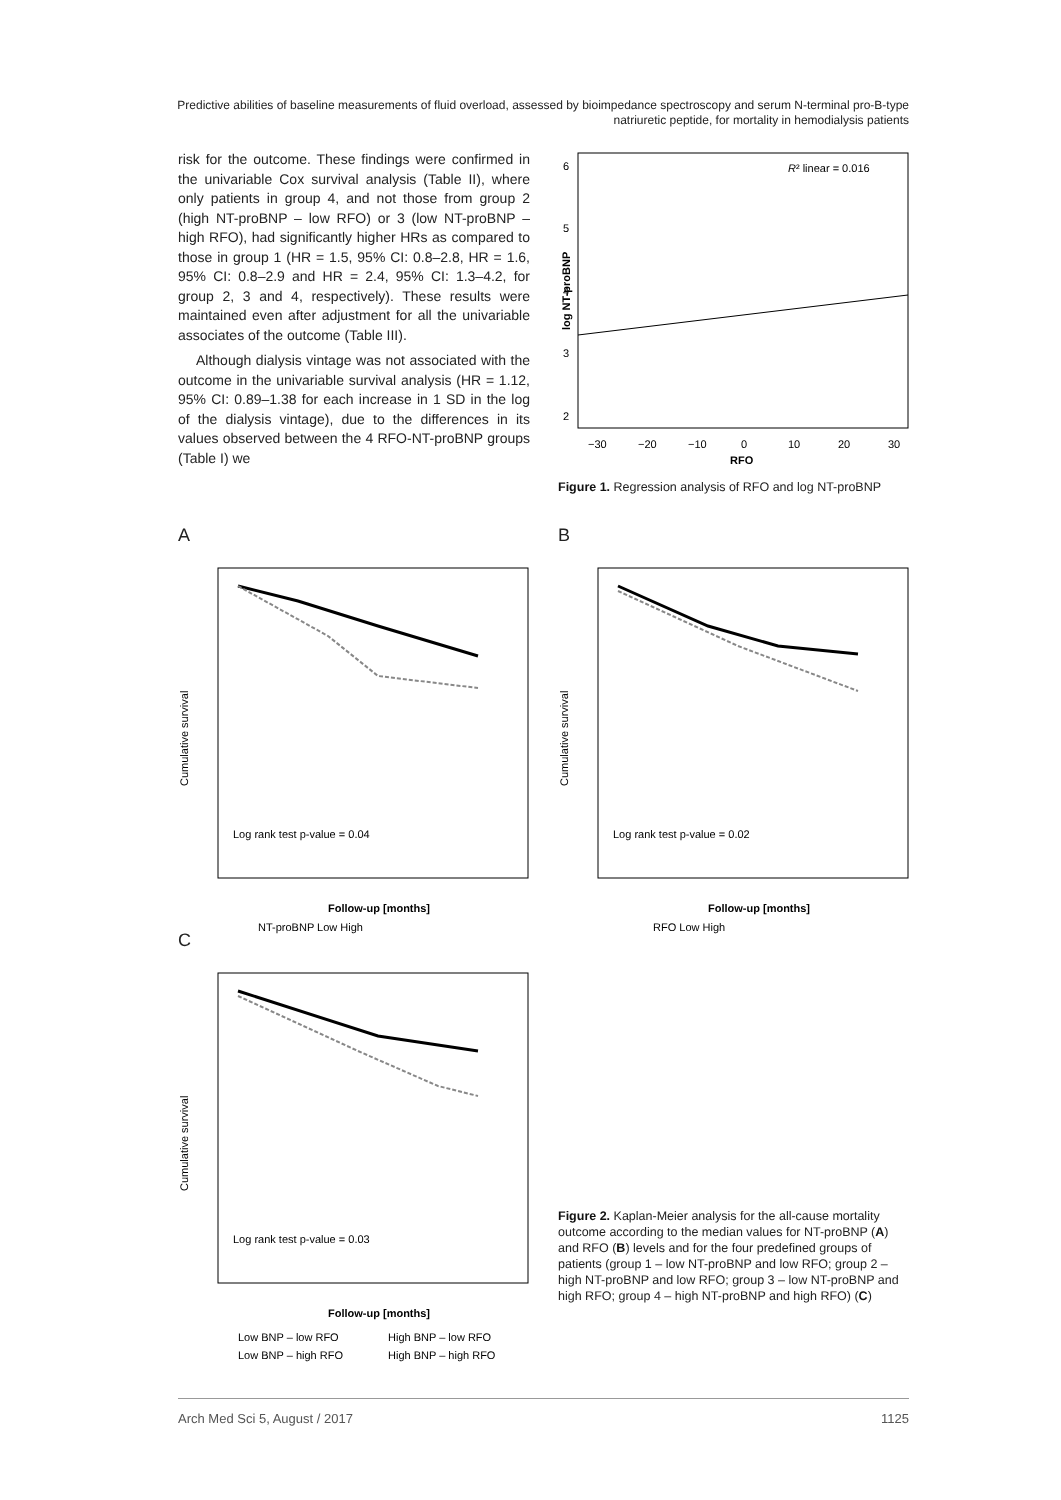Predictive abilities of baseline measurements of fluid overload, assessed by bioimpedance spectroscopy and serum N-terminal pro-B-type natriuretic peptide, for mortality in hemodialysis patients
risk for the outcome. These findings were confirmed in the univariable Cox survival analysis (Table II), where only patients in group 4, and not those from group 2 (high NT-proBNP – low RFO) or 3 (low NT-proBNP – high RFO), had significantly higher HRs as compared to those in group 1 (HR = 1.5, 95% CI: 0.8–2.8, HR = 1.6, 95% CI: 0.8–2.9 and HR = 2.4, 95% CI: 1.3–4.2, for group 2, 3 and 4, respectively). These results were maintained even after adjustment for all the univariable associates of the outcome (Table III).
Although dialysis vintage was not associated with the outcome in the univariable survival analysis (HR = 1.12, 95% CI: 0.89–1.38 for each increase in 1 SD in the log of the dialysis vintage), due to the differences in its values observed between the 4 RFO-NT-proBNP groups (Table I) we
R² linear = 0.016
6
5
4
3
2
−30
−20
−10
0
10
20
30
RFO
log NT-proBNP
Figure 1. Regression analysis of RFO and log NT-proBNP
A
Log rank test p-value = 0.04
Cumulative survival
Follow-up [months]
NT-proBNP Low High
B
Log rank test p-value = 0.02
Cumulative survival
Follow-up [months]
RFO Low High
C
Log rank test p-value = 0.03
Cumulative survival
Follow-up [months]
Low BNP – low RFO
High BNP – low RFO
Low BNP – high RFO
High BNP – high RFO
Figure 2. Kaplan-Meier analysis for the all-cause mortality outcome according to the median values for NT-proBNP (A) and RFO (B) levels and for the four predefined groups of patients (group 1 – low NT-proBNP and low RFO; group 2 – high NT-proBNP and low RFO; group 3 – low NT-proBNP and high RFO; group 4 – high NT-proBNP and high RFO) (C)
Arch Med Sci 5, August / 2017 1125